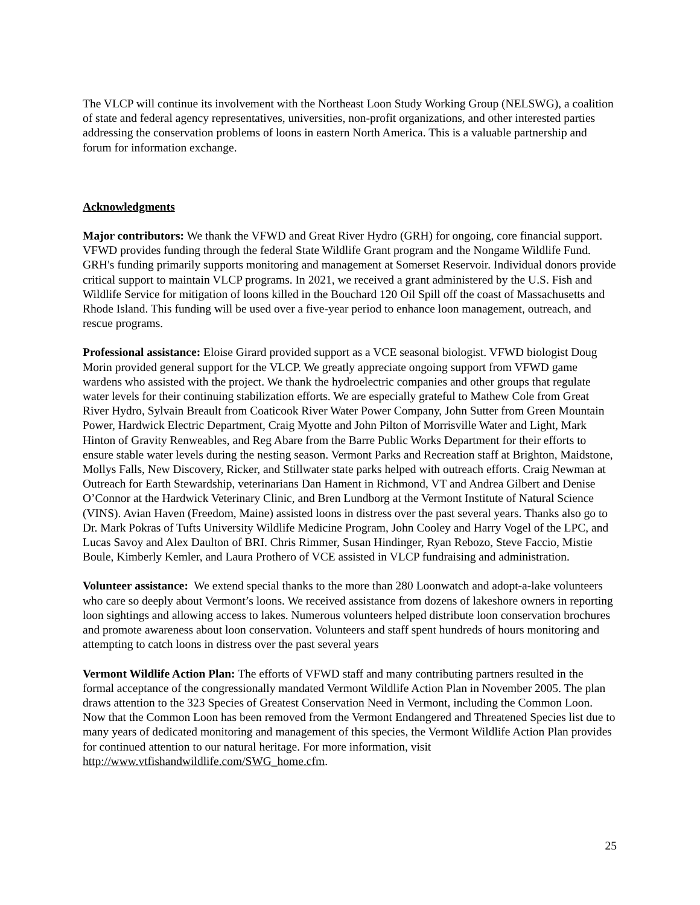The VLCP will continue its involvement with the Northeast Loon Study Working Group (NELSWG), a coalition of state and federal agency representatives, universities, non-profit organizations, and other interested parties addressing the conservation problems of loons in eastern North America. This is a valuable partnership and forum for information exchange.
Acknowledgments
Major contributors: We thank the VFWD and Great River Hydro (GRH) for ongoing, core financial support. VFWD provides funding through the federal State Wildlife Grant program and the Nongame Wildlife Fund. GRH's funding primarily supports monitoring and management at Somerset Reservoir. Individual donors provide critical support to maintain VLCP programs. In 2021, we received a grant administered by the U.S. Fish and Wildlife Service for mitigation of loons killed in the Bouchard 120 Oil Spill off the coast of Massachusetts and Rhode Island. This funding will be used over a five-year period to enhance loon management, outreach, and rescue programs.
Professional assistance: Eloise Girard provided support as a VCE seasonal biologist. VFWD biologist Doug Morin provided general support for the VLCP. We greatly appreciate ongoing support from VFWD game wardens who assisted with the project. We thank the hydroelectric companies and other groups that regulate water levels for their continuing stabilization efforts. We are especially grateful to Mathew Cole from Great River Hydro, Sylvain Breault from Coaticook River Water Power Company, John Sutter from Green Mountain Power, Hardwick Electric Department, Craig Myotte and John Pilton of Morrisville Water and Light, Mark Hinton of Gravity Renweables, and Reg Abare from the Barre Public Works Department for their efforts to ensure stable water levels during the nesting season. Vermont Parks and Recreation staff at Brighton, Maidstone, Mollys Falls, New Discovery, Ricker, and Stillwater state parks helped with outreach efforts. Craig Newman at Outreach for Earth Stewardship, veterinarians Dan Hament in Richmond, VT and Andrea Gilbert and Denise O’Connor at the Hardwick Veterinary Clinic, and Bren Lundborg at the Vermont Institute of Natural Science (VINS). Avian Haven (Freedom, Maine) assisted loons in distress over the past several years. Thanks also go to Dr. Mark Pokras of Tufts University Wildlife Medicine Program, John Cooley and Harry Vogel of the LPC, and Lucas Savoy and Alex Daulton of BRI. Chris Rimmer, Susan Hindinger, Ryan Rebozo, Steve Faccio, Mistie Boule, Kimberly Kemler, and Laura Prothero of VCE assisted in VLCP fundraising and administration.
Volunteer assistance: We extend special thanks to the more than 280 Loonwatch and adopt-a-lake volunteers who care so deeply about Vermont’s loons. We received assistance from dozens of lakeshore owners in reporting loon sightings and allowing access to lakes. Numerous volunteers helped distribute loon conservation brochures and promote awareness about loon conservation. Volunteers and staff spent hundreds of hours monitoring and attempting to catch loons in distress over the past several years
Vermont Wildlife Action Plan: The efforts of VFWD staff and many contributing partners resulted in the formal acceptance of the congressionally mandated Vermont Wildlife Action Plan in November 2005. The plan draws attention to the 323 Species of Greatest Conservation Need in Vermont, including the Common Loon. Now that the Common Loon has been removed from the Vermont Endangered and Threatened Species list due to many years of dedicated monitoring and management of this species, the Vermont Wildlife Action Plan provides for continued attention to our natural heritage. For more information, visit http://www.vtfishandwildlife.com/SWG_home.cfm.
25